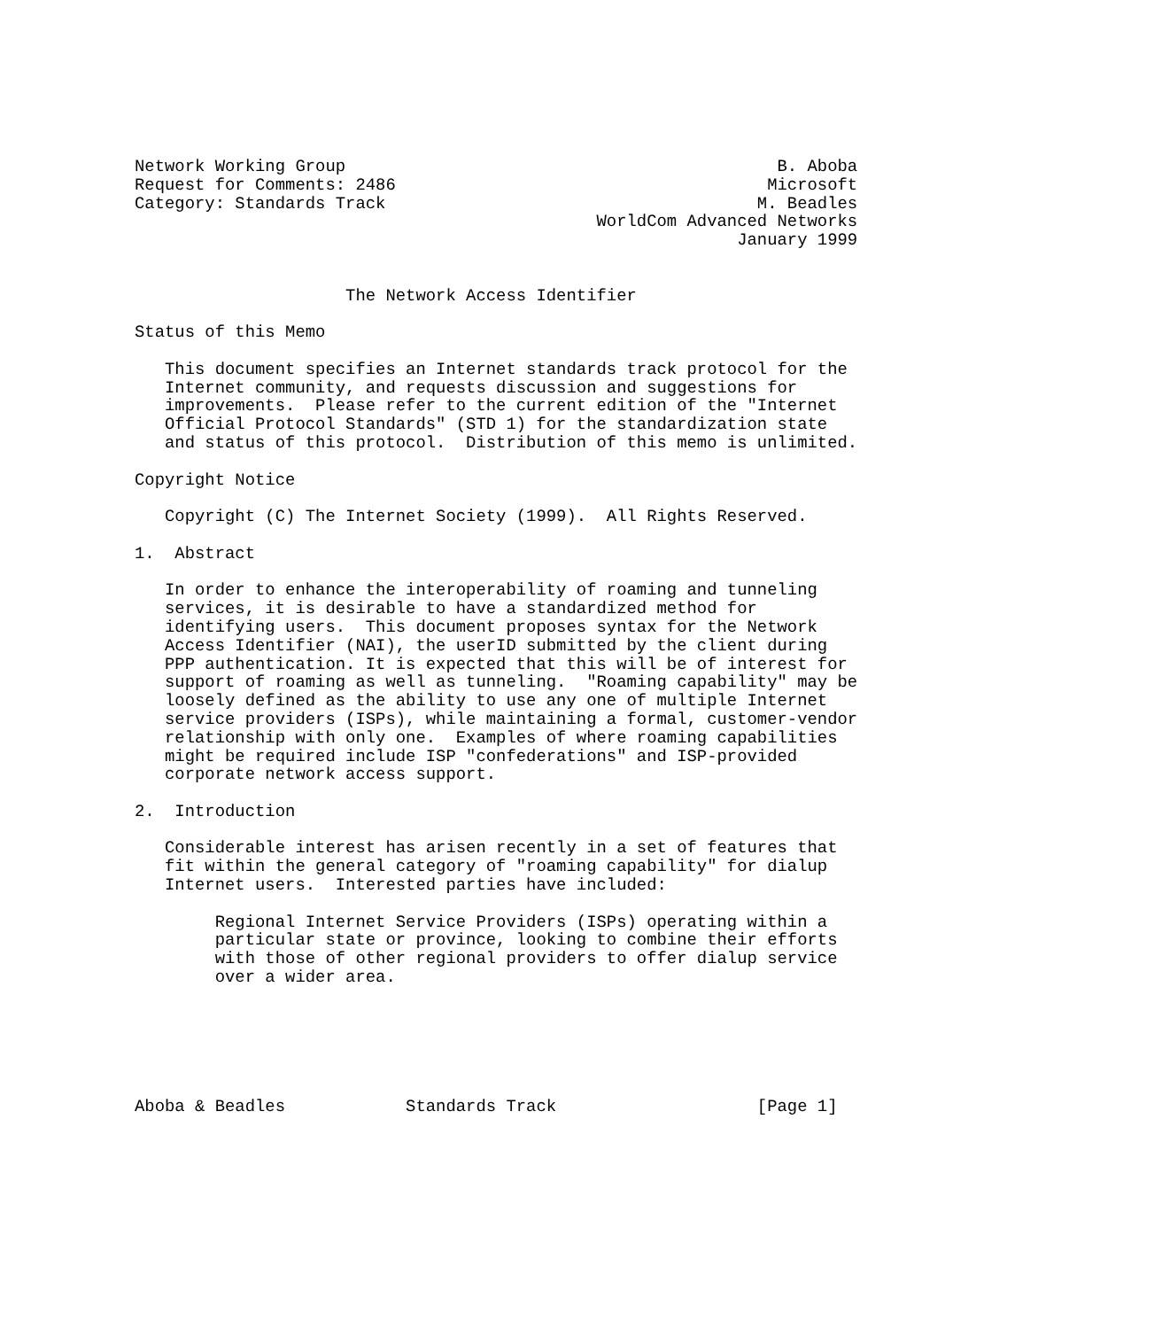Network Working Group                                           B. Aboba
Request for Comments: 2486                                     Microsoft
Category: Standards Track                                     M. Beadles
                                              WorldCom Advanced Networks
                                                            January 1999


                     The Network Access Identifier

Status of this Memo

   This document specifies an Internet standards track protocol for the
   Internet community, and requests discussion and suggestions for
   improvements.  Please refer to the current edition of the "Internet
   Official Protocol Standards" (STD 1) for the standardization state
   and status of this protocol.  Distribution of this memo is unlimited.

Copyright Notice

   Copyright (C) The Internet Society (1999).  All Rights Reserved.

1.  Abstract

   In order to enhance the interoperability of roaming and tunneling
   services, it is desirable to have a standardized method for
   identifying users.  This document proposes syntax for the Network
   Access Identifier (NAI), the userID submitted by the client during
   PPP authentication. It is expected that this will be of interest for
   support of roaming as well as tunneling.  "Roaming capability" may be
   loosely defined as the ability to use any one of multiple Internet
   service providers (ISPs), while maintaining a formal, customer-vendor
   relationship with only one.  Examples of where roaming capabilities
   might be required include ISP "confederations" and ISP-provided
   corporate network access support.

2.  Introduction

   Considerable interest has arisen recently in a set of features that
   fit within the general category of "roaming capability" for dialup
   Internet users.  Interested parties have included:

        Regional Internet Service Providers (ISPs) operating within a
        particular state or province, looking to combine their efforts
        with those of other regional providers to offer dialup service
        over a wider area.






Aboba & Beadles            Standards Track                    [Page 1]